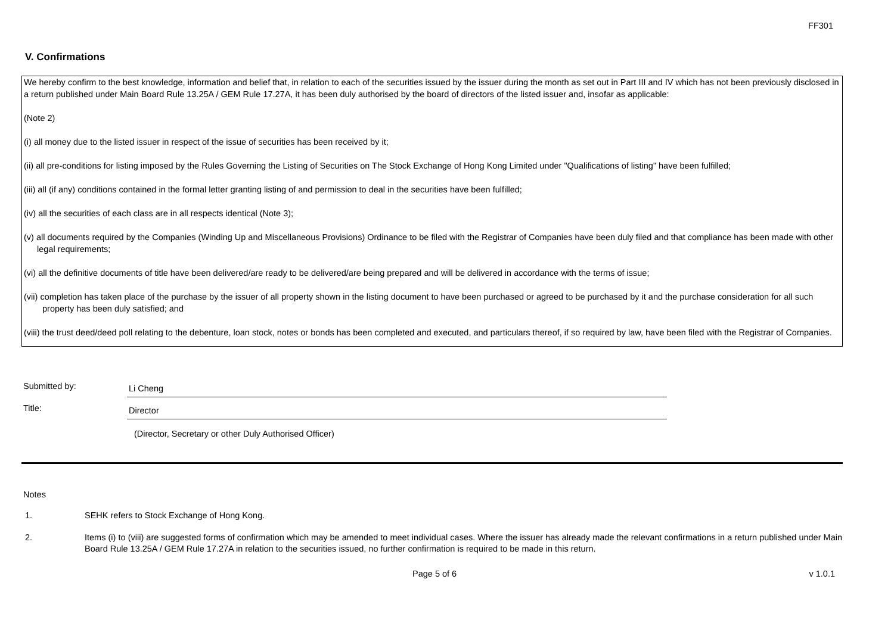FF301
V. Confirmations
We hereby confirm to the best knowledge, information and belief that, in relation to each of the securities issued by the issuer during the month as set out in Part III and IV which has not been previously disclosed in a return published under Main Board Rule 13.25A / GEM Rule 17.27A, it has been duly authorised by the board of directors of the listed issuer and, insofar as applicable:
(Note 2)
(i) all money due to the listed issuer in respect of the issue of securities has been received by it;
(ii) all pre-conditions for listing imposed by the Rules Governing the Listing of Securities on The Stock Exchange of Hong Kong Limited under "Qualifications of listing" have been fulfilled;
(iii) all (if any) conditions contained in the formal letter granting listing of and permission to deal in the securities have been fulfilled;
(iv) all the securities of each class are in all respects identical (Note 3);
(v) all documents required by the Companies (Winding Up and Miscellaneous Provisions) Ordinance to be filed with the Registrar of Companies have been duly filed and that compliance has been made with other legal requirements;
(vi) all the definitive documents of title have been delivered/are ready to be delivered/are being prepared and will be delivered in accordance with the terms of issue;
(vii) completion has taken place of the purchase by the issuer of all property shown in the listing document to have been purchased or agreed to be purchased by it and the purchase consideration for all such property has been duly satisfied; and
(viii) the trust deed/deed poll relating to the debenture, loan stock, notes or bonds has been completed and executed, and particulars thereof, if so required by law, have been filed with the Registrar of Companies.
Submitted by:
Li Cheng
Title:
Director
(Director, Secretary or other Duly Authorised Officer)
Notes
1. SEHK refers to Stock Exchange of Hong Kong.
2. Items (i) to (viii) are suggested forms of confirmation which may be amended to meet individual cases. Where the issuer has already made the relevant confirmations in a return published under Main Board Rule 13.25A / GEM Rule 17.27A in relation to the securities issued, no further confirmation is required to be made in this return.
Page 5 of 6 v 1.0.1